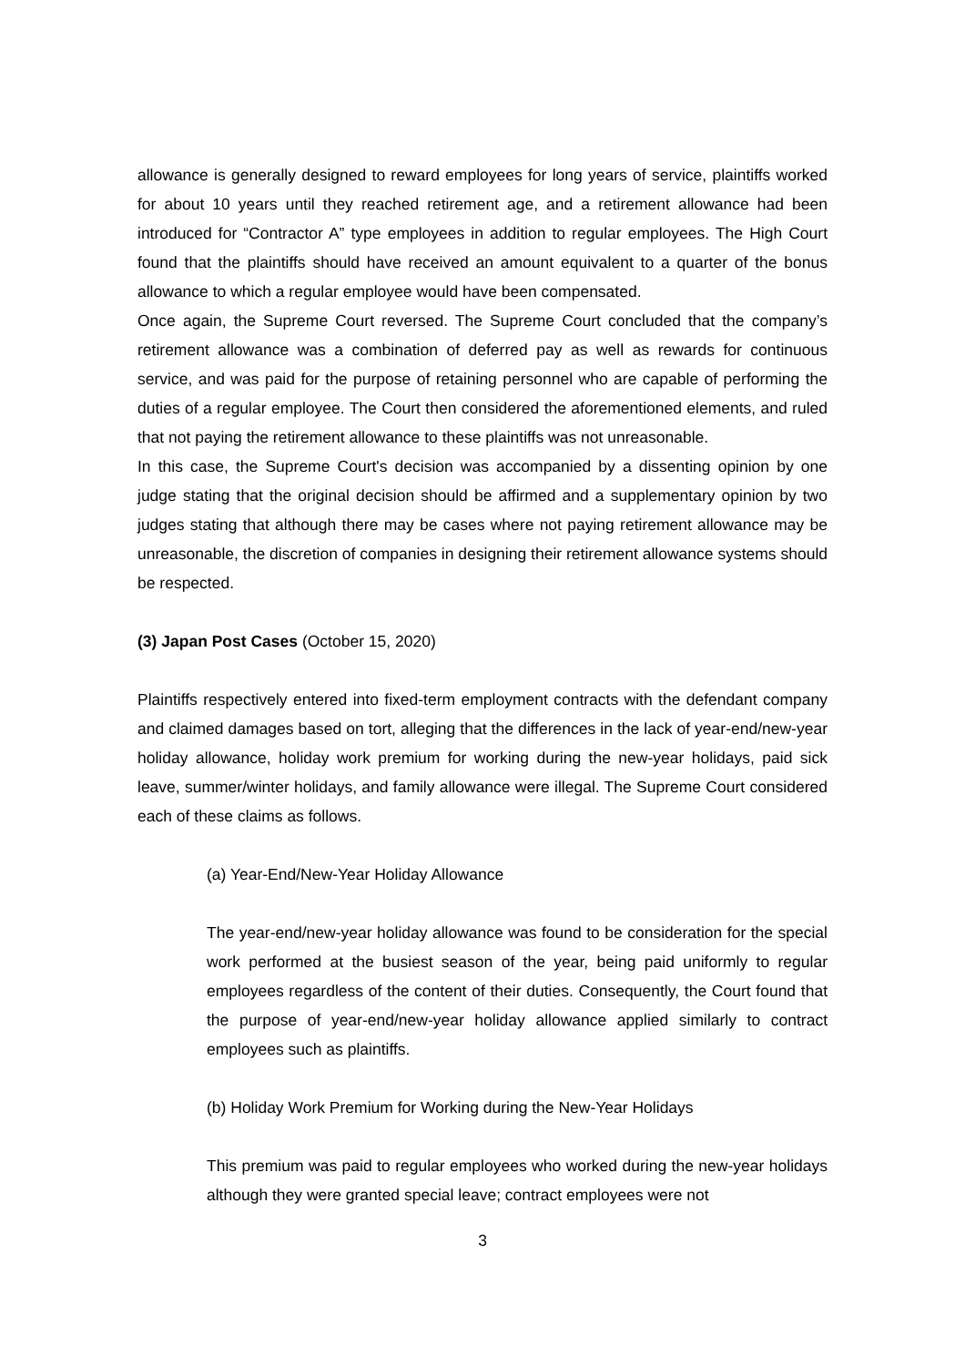allowance is generally designed to reward employees for long years of service, plaintiffs worked for about 10 years until they reached retirement age, and a retirement allowance had been introduced for “Contractor A” type employees in addition to regular employees. The High Court found that the plaintiffs should have received an amount equivalent to a quarter of the bonus allowance to which a regular employee would have been compensated.
Once again, the Supreme Court reversed. The Supreme Court concluded that the company’s retirement allowance was a combination of deferred pay as well as rewards for continuous service, and was paid for the purpose of retaining personnel who are capable of performing the duties of a regular employee. The Court then considered the aforementioned elements, and ruled that not paying the retirement allowance to these plaintiffs was not unreasonable.
In this case, the Supreme Court's decision was accompanied by a dissenting opinion by one judge stating that the original decision should be affirmed and a supplementary opinion by two judges stating that although there may be cases where not paying retirement allowance may be unreasonable, the discretion of companies in designing their retirement allowance systems should be respected.
(3) Japan Post Cases (October 15, 2020)
Plaintiffs respectively entered into fixed-term employment contracts with the defendant company and claimed damages based on tort, alleging that the differences in the lack of year-end/new-year holiday allowance, holiday work premium for working during the new-year holidays, paid sick leave, summer/winter holidays, and family allowance were illegal. The Supreme Court considered each of these claims as follows.
(a) Year-End/New-Year Holiday Allowance
The year-end/new-year holiday allowance was found to be consideration for the special work performed at the busiest season of the year, being paid uniformly to regular employees regardless of the content of their duties. Consequently, the Court found that the purpose of year-end/new-year holiday allowance applied similarly to contract employees such as plaintiffs.
(b) Holiday Work Premium for Working during the New-Year Holidays
This premium was paid to regular employees who worked during the new-year holidays although they were granted special leave; contract employees were not
3